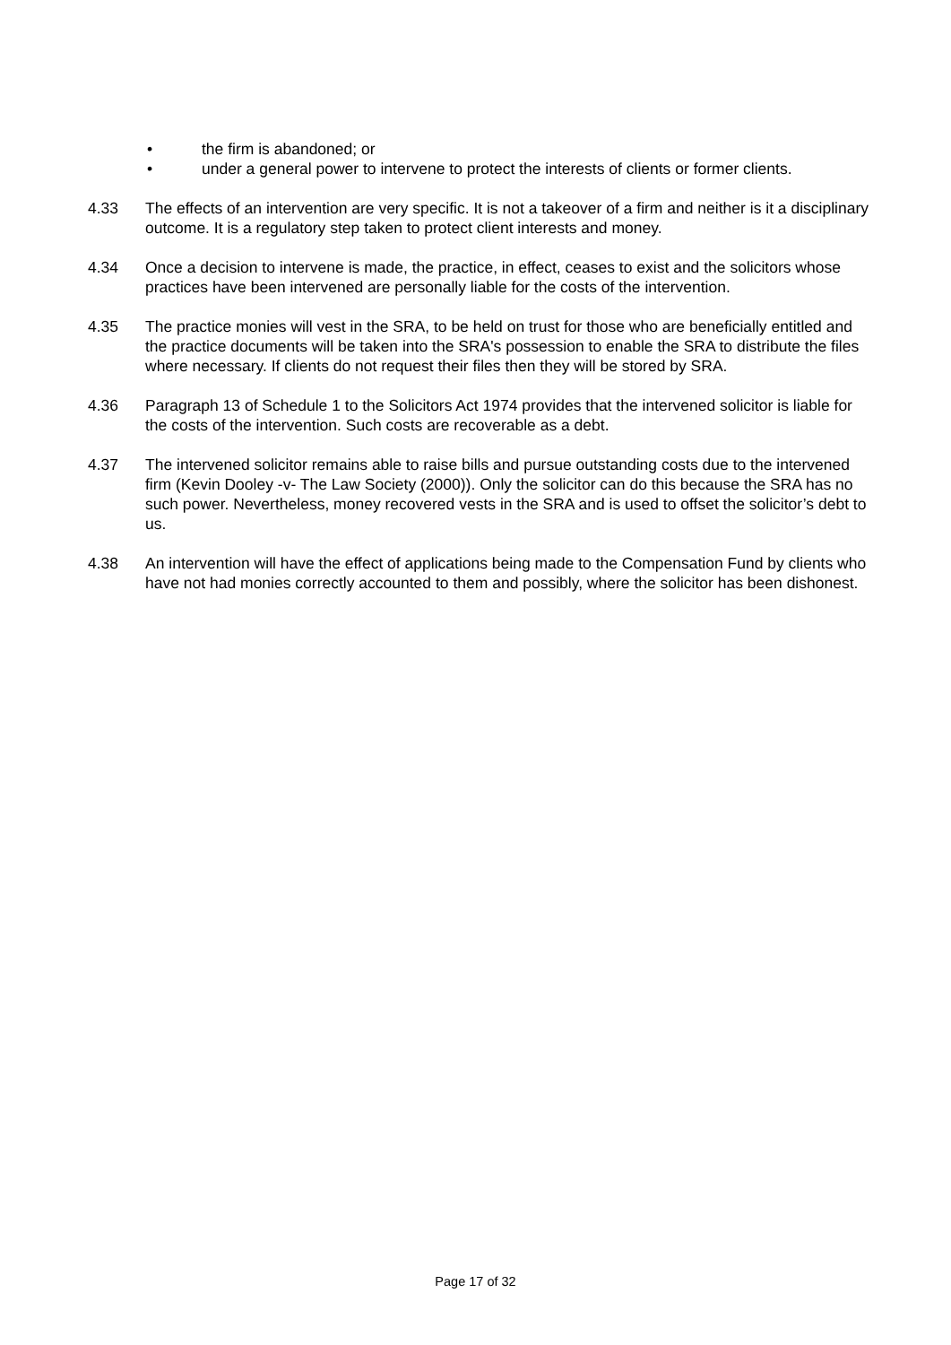• the firm is abandoned; or
• under a general power to intervene to protect the interests of clients or former clients.
4.33 The effects of an intervention are very specific. It is not a takeover of a firm and neither is it a disciplinary outcome. It is a regulatory step taken to protect client interests and money.
4.34 Once a decision to intervene is made, the practice, in effect, ceases to exist and the solicitors whose practices have been intervened are personally liable for the costs of the intervention.
4.35 The practice monies will vest in the SRA, to be held on trust for those who are beneficially entitled and the practice documents will be taken into the SRA's possession to enable the SRA to distribute the files where necessary. If clients do not request their files then they will be stored by SRA.
4.36 Paragraph 13 of Schedule 1 to the Solicitors Act 1974 provides that the intervened solicitor is liable for the costs of the intervention. Such costs are recoverable as a debt.
4.37 The intervened solicitor remains able to raise bills and pursue outstanding costs due to the intervened firm (Kevin Dooley -v- The Law Society (2000)). Only the solicitor can do this because the SRA has no such power. Nevertheless, money recovered vests in the SRA and is used to offset the solicitor’s debt to us.
4.38 An intervention will have the effect of applications being made to the Compensation Fund by clients who have not had monies correctly accounted to them and possibly, where the solicitor has been dishonest.
Page 17 of 32